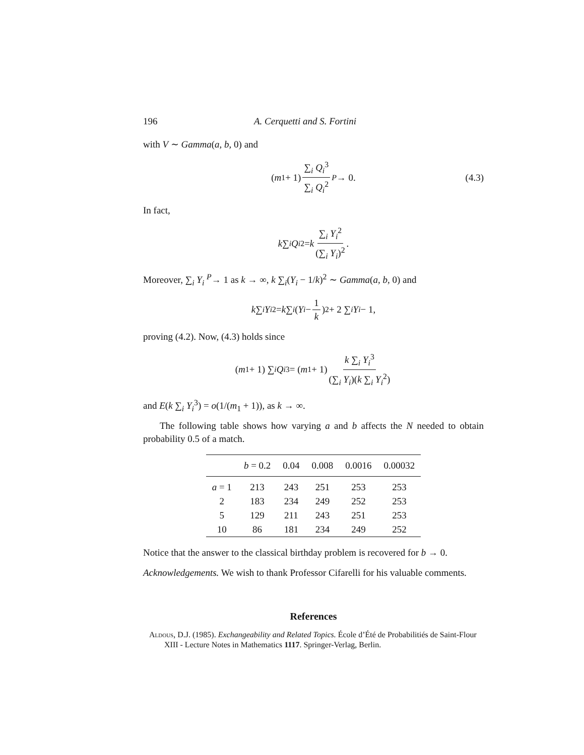196 A. Cerquetti and S. Fortini
with V ∼ Gamma(a, b, 0) and
(m<sub>1</sub> + 1) ∑<sub>i</sub> Q<sub>i</sub><sup>3</sup> ∑<sub>i</sub> Q<sub>i</sub><sup>2</sup> <sup>P</sup> → 0. (4.3)
In fact,
k ∑<sub>i</sub> Q<sub>i</sub><sup>2</sup> = k ∑<sub>i</sub> Y<sub>i</sub><sup>2</sup> (∑<sub>i</sub> Y<sub>i</sub>)<sup>2</sup>.
Moreover, ∑<sub>i</sub> Y<sub>i</sub> <sup>P</sup>→ 1 as k → ∞, k ∑<sub>i</sub>(Y<sub>i</sub> − 1/k)<sup>2</sup> ∼ Gamma(a, b, 0) and
k ∑<sub>i</sub> Y<sub>i</sub><sup>2</sup> = k ∑<sub>i</sub> (Y<sub>i</sub> − 1 k)<sup>2</sup> + 2 ∑<sub>i</sub> Y<sub>i</sub> − 1,
proving (4.2). Now, (4.3) holds since
(m<sub>1</sub> + 1) ∑<sub>i</sub> Q<sub>i</sub><sup>3</sup> = (m<sub>1</sub> + 1) k ∑<sub>i</sub> Y<sub>i</sub><sup>3</sup> (∑<sub>i</sub> Y<sub>i</sub>)(k ∑<sub>i</sub> Y<sub>i</sub><sup>2</sup>)
and E(k ∑<sub>i</sub> Y<sub>i</sub><sup>3</sup>) = o(1/(m<sub>1</sub> + 1)), as k → ∞.
The following table shows how varying a and b affects the N needed to obtain probability 0.5 of a match.
| | b = 0.2 | 0.04 | 0.008 | 0.0016 | 0.00032 |
| --- | --- | --- | --- | --- | --- |
| a = 1 | 213 | 243 | 251 | 253 | 253 |
| 2 | 183 | 234 | 249 | 252 | 253 |
| 5 | 129 | 211 | 243 | 251 | 253 |
| 10 | 86 | 181 | 234 | 249 | 252 |
Notice that the answer to the classical birthday problem is recovered for b → 0.
Acknowledgements. We wish to thank Professor Cifarelli for his valuable comments.
References
Aldous, D.J. (1985). Exchangeability and Related Topics. École d’Été de Probabilitiés de Saint-Flour XIII - Lecture Notes in Mathematics 1117. Springer-Verlag, Berlin.